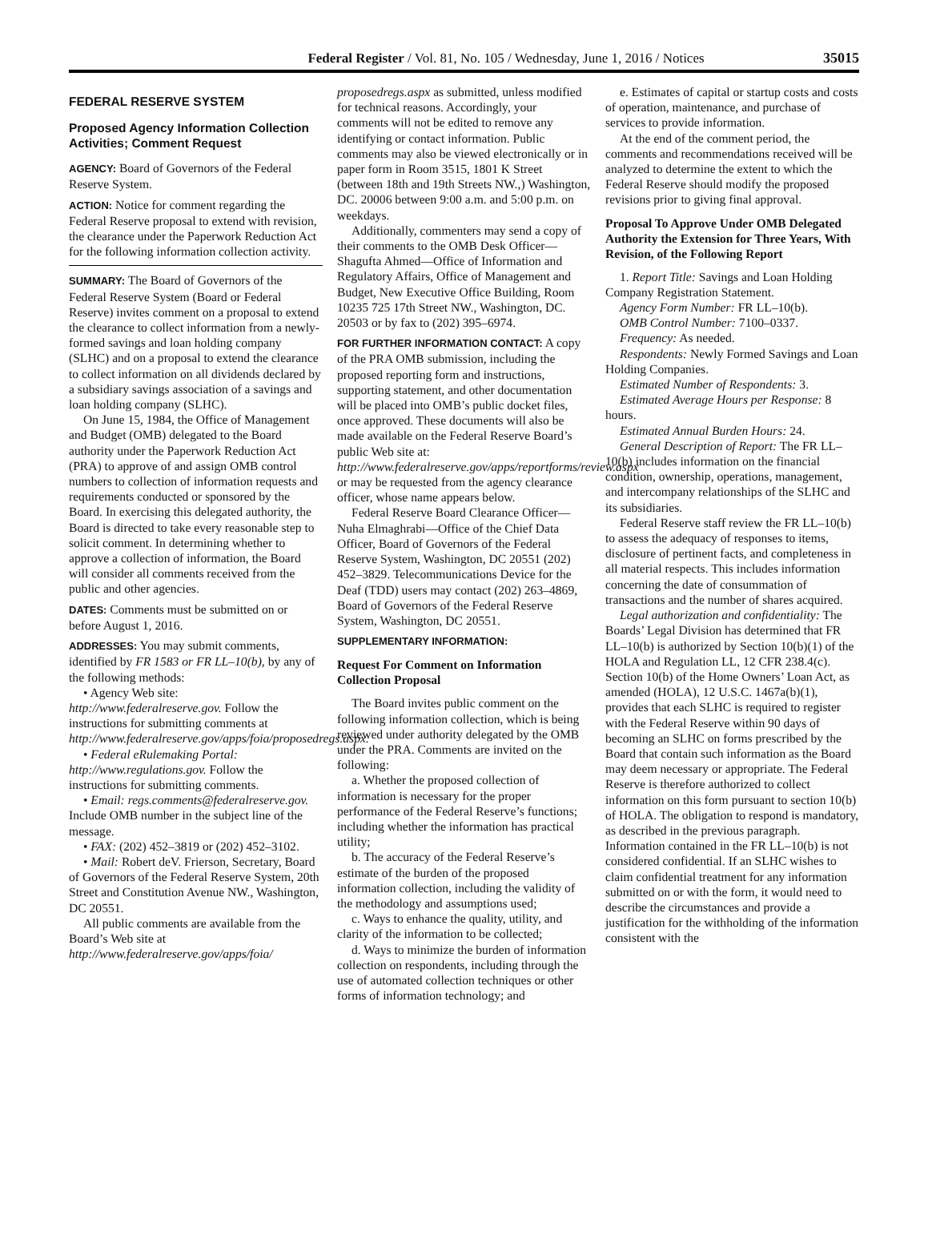Federal Register / Vol. 81, No. 105 / Wednesday, June 1, 2016 / Notices 35015
FEDERAL RESERVE SYSTEM
Proposed Agency Information Collection Activities; Comment Request
AGENCY: Board of Governors of the Federal Reserve System.
ACTION: Notice for comment regarding the Federal Reserve proposal to extend with revision, the clearance under the Paperwork Reduction Act for the following information collection activity.
SUMMARY: The Board of Governors of the Federal Reserve System (Board or Federal Reserve) invites comment on a proposal to extend the clearance to collect information from a newly-formed savings and loan holding company (SLHC) and on a proposal to extend the clearance to collect information on all dividends declared by a subsidiary savings association of a savings and loan holding company (SLHC).
On June 15, 1984, the Office of Management and Budget (OMB) delegated to the Board authority under the Paperwork Reduction Act (PRA) to approve of and assign OMB control numbers to collection of information requests and requirements conducted or sponsored by the Board. In exercising this delegated authority, the Board is directed to take every reasonable step to solicit comment. In determining whether to approve a collection of information, the Board will consider all comments received from the public and other agencies.
DATES: Comments must be submitted on or before August 1, 2016.
ADDRESSES: You may submit comments, identified by FR 1583 or FR LL–10(b), by any of the following methods:
• Agency Web site: http://www.federalreserve.gov. Follow the instructions for submitting comments at http://www.federalreserve.gov/apps/foia/proposedregs.aspx.
• Federal eRulemaking Portal: http://www.regulations.gov. Follow the instructions for submitting comments.
• Email: regs.comments@federalreserve.gov. Include OMB number in the subject line of the message.
• FAX: (202) 452–3819 or (202) 452–3102.
• Mail: Robert deV. Frierson, Secretary, Board of Governors of the Federal Reserve System, 20th Street and Constitution Avenue NW., Washington, DC 20551.
All public comments are available from the Board’s Web site at http://www.federalreserve.gov/apps/foia/
proposedregs.aspx as submitted, unless modified for technical reasons. Accordingly, your comments will not be edited to remove any identifying or contact information. Public comments may also be viewed electronically or in paper form in Room 3515, 1801 K Street (between 18th and 19th Streets NW.,) Washington, DC. 20006 between 9:00 a.m. and 5:00 p.m. on weekdays.
Additionally, commenters may send a copy of their comments to the OMB Desk Officer—Shagufta Ahmed—Office of Information and Regulatory Affairs, Office of Management and Budget, New Executive Office Building, Room 10235 725 17th Street NW., Washington, DC. 20503 or by fax to (202) 395–6974.
FOR FURTHER INFORMATION CONTACT: A copy of the PRA OMB submission, including the proposed reporting form and instructions, supporting statement, and other documentation will be placed into OMB’s public docket files, once approved. These documents will also be made available on the Federal Reserve Board’s public Web site at: http://www.federalreserve.gov/apps/reportforms/review.aspx or may be requested from the agency clearance officer, whose name appears below.
Federal Reserve Board Clearance Officer—Nuha Elmaghrabi—Office of the Chief Data Officer, Board of Governors of the Federal Reserve System, Washington, DC 20551 (202) 452–3829. Telecommunications Device for the Deaf (TDD) users may contact (202) 263–4869, Board of Governors of the Federal Reserve System, Washington, DC 20551.
SUPPLEMENTARY INFORMATION:
Request For Comment on Information Collection Proposal
The Board invites public comment on the following information collection, which is being reviewed under authority delegated by the OMB under the PRA. Comments are invited on the following:
a. Whether the proposed collection of information is necessary for the proper performance of the Federal Reserve’s functions; including whether the information has practical utility;
b. The accuracy of the Federal Reserve’s estimate of the burden of the proposed information collection, including the validity of the methodology and assumptions used;
c. Ways to enhance the quality, utility, and clarity of the information to be collected;
d. Ways to minimize the burden of information collection on respondents, including through the use of automated collection techniques or other forms of information technology; and
e. Estimates of capital or startup costs and costs of operation, maintenance, and purchase of services to provide information.
At the end of the comment period, the comments and recommendations received will be analyzed to determine the extent to which the Federal Reserve should modify the proposed revisions prior to giving final approval.
Proposal To Approve Under OMB Delegated Authority the Extension for Three Years, With Revision, of the Following Report
1. Report Title: Savings and Loan Holding Company Registration Statement.
Agency Form Number: FR LL–10(b).
OMB Control Number: 7100–0337.
Frequency: As needed.
Respondents: Newly Formed Savings and Loan Holding Companies.
Estimated Number of Respondents: 3.
Estimated Average Hours per Response: 8 hours.
Estimated Annual Burden Hours: 24.
General Description of Report: The FR LL–10(b) includes information on the financial condition, ownership, operations, management, and intercompany relationships of the SLHC and its subsidiaries.
Federal Reserve staff review the FR LL–10(b) to assess the adequacy of responses to items, disclosure of pertinent facts, and completeness in all material respects. This includes information concerning the date of consummation of transactions and the number of shares acquired.
Legal authorization and confidentiality: The Boards’ Legal Division has determined that FR LL–10(b) is authorized by Section 10(b)(1) of the HOLA and Regulation LL, 12 CFR 238.4(c). Section 10(b) of the Home Owners’ Loan Act, as amended (HOLA), 12 U.S.C. 1467a(b)(1), provides that each SLHC is required to register with the Federal Reserve within 90 days of becoming an SLHC on forms prescribed by the Board that contain such information as the Board may deem necessary or appropriate. The Federal Reserve is therefore authorized to collect information on this form pursuant to section 10(b) of HOLA. The obligation to respond is mandatory, as described in the previous paragraph. Information contained in the FR LL–10(b) is not considered confidential. If an SLHC wishes to claim confidential treatment for any information submitted on or with the form, it would need to describe the circumstances and provide a justification for the withholding of the information consistent with the